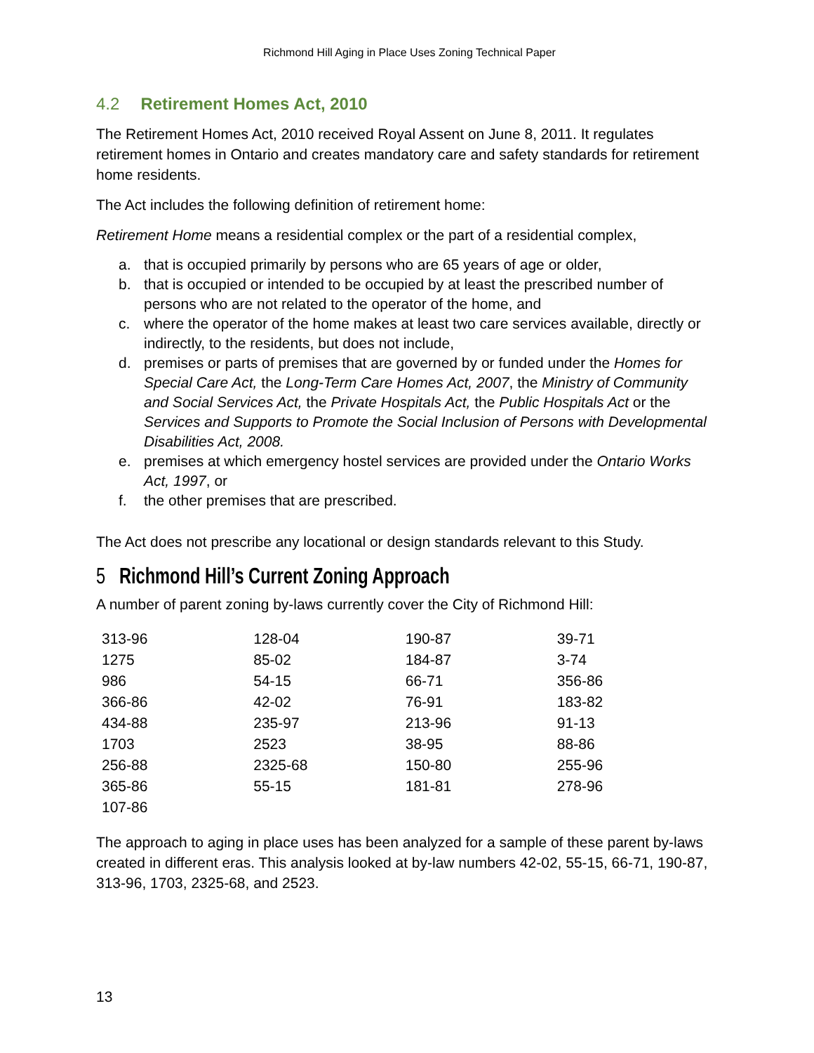Richmond Hill Aging in Place Uses Zoning Technical Paper
4.2 Retirement Homes Act, 2010
The Retirement Homes Act, 2010 received Royal Assent on June 8, 2011. It regulates retirement homes in Ontario and creates mandatory care and safety standards for retirement home residents.
The Act includes the following definition of retirement home:
Retirement Home means a residential complex or the part of a residential complex,
a. that is occupied primarily by persons who are 65 years of age or older,
b. that is occupied or intended to be occupied by at least the prescribed number of persons who are not related to the operator of the home, and
c. where the operator of the home makes at least two care services available, directly or indirectly, to the residents, but does not include,
d. premises or parts of premises that are governed by or funded under the Homes for Special Care Act, the Long-Term Care Homes Act, 2007, the Ministry of Community and Social Services Act, the Private Hospitals Act, the Public Hospitals Act or the Services and Supports to Promote the Social Inclusion of Persons with Developmental Disabilities Act, 2008.
e. premises at which emergency hostel services are provided under the Ontario Works Act, 1997, or
f. the other premises that are prescribed.
The Act does not prescribe any locational or design standards relevant to this Study.
5 Richmond Hill’s Current Zoning Approach
A number of parent zoning by-laws currently cover the City of Richmond Hill:
| 313-96 | 128-04 | 190-87 | 39-71 |
| 1275 | 85-02 | 184-87 | 3-74 |
| 986 | 54-15 | 66-71 | 356-86 |
| 366-86 | 42-02 | 76-91 | 183-82 |
| 434-88 | 235-97 | 213-96 | 91-13 |
| 1703 | 2523 | 38-95 | 88-86 |
| 256-88 | 2325-68 | 150-80 | 255-96 |
| 365-86 | 55-15 | 181-81 | 278-96 |
| 107-86 | | | |
The approach to aging in place uses has been analyzed for a sample of these parent by-laws created in different eras. This analysis looked at by-law numbers 42-02, 55-15, 66-71, 190-87, 313-96, 1703, 2325-68, and 2523.
13